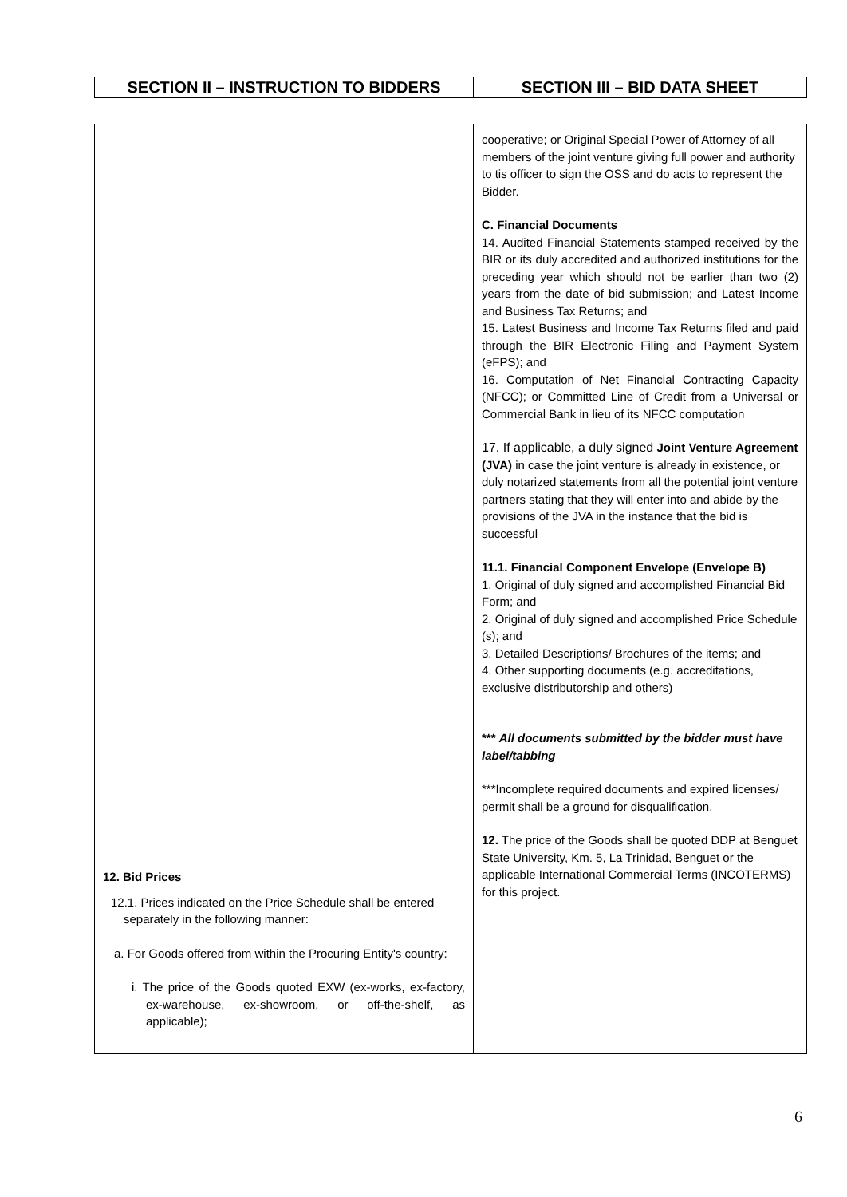| SECTION II – INSTRUCTION TO BIDDERS | SECTION III – BID DATA SHEET |
| --- | --- |
| 12. Bid Prices 12.1. Prices indicated on the Price Schedule shall be entered separately in the following manner: a. For Goods offered from within the Procuring Entity's country: i. The price of the Goods quoted EXW (ex-works, ex-factory, ex-warehouse, ex-showroom, or off-the-shelf, as applicable); | cooperative; or Original Special Power of Attorney of all members of the joint venture giving full power and authority to tis officer to sign the OSS and do acts to represent the Bidder. C. Financial Documents 14. Audited Financial Statements stamped received by the BIR or its duly accredited and authorized institutions for the preceding year which should not be earlier than two (2) years from the date of bid submission; and Latest Income and Business Tax Returns; and 15. Latest Business and Income Tax Returns filed and paid through the BIR Electronic Filing and Payment System (eFPS); and 16. Computation of Net Financial Contracting Capacity (NFCC); or Committed Line of Credit from a Universal or Commercial Bank in lieu of its NFCC computation 17. If applicable, a duly signed Joint Venture Agreement (JVA) in case the joint venture is already in existence, or duly notarized statements from all the potential joint venture partners stating that they will enter into and abide by the provisions of the JVA in the instance that the bid is successful 11.1. Financial Component Envelope (Envelope B) 1. Original of duly signed and accomplished Financial Bid Form; and 2. Original of duly signed and accomplished Price Schedule (s); and 3. Detailed Descriptions/ Brochures of the items; and 4. Other supporting documents (e.g. accreditations, exclusive distributorship and others) *** All documents submitted by the bidder must have label/tabbing ***Incomplete required documents and expired licenses/ permit shall be a ground for disqualification. 12. The price of the Goods shall be quoted DDP at Benguet State University, Km. 5, La Trinidad, Benguet or the applicable International Commercial Terms (INCOTERMS) for this project. |
6